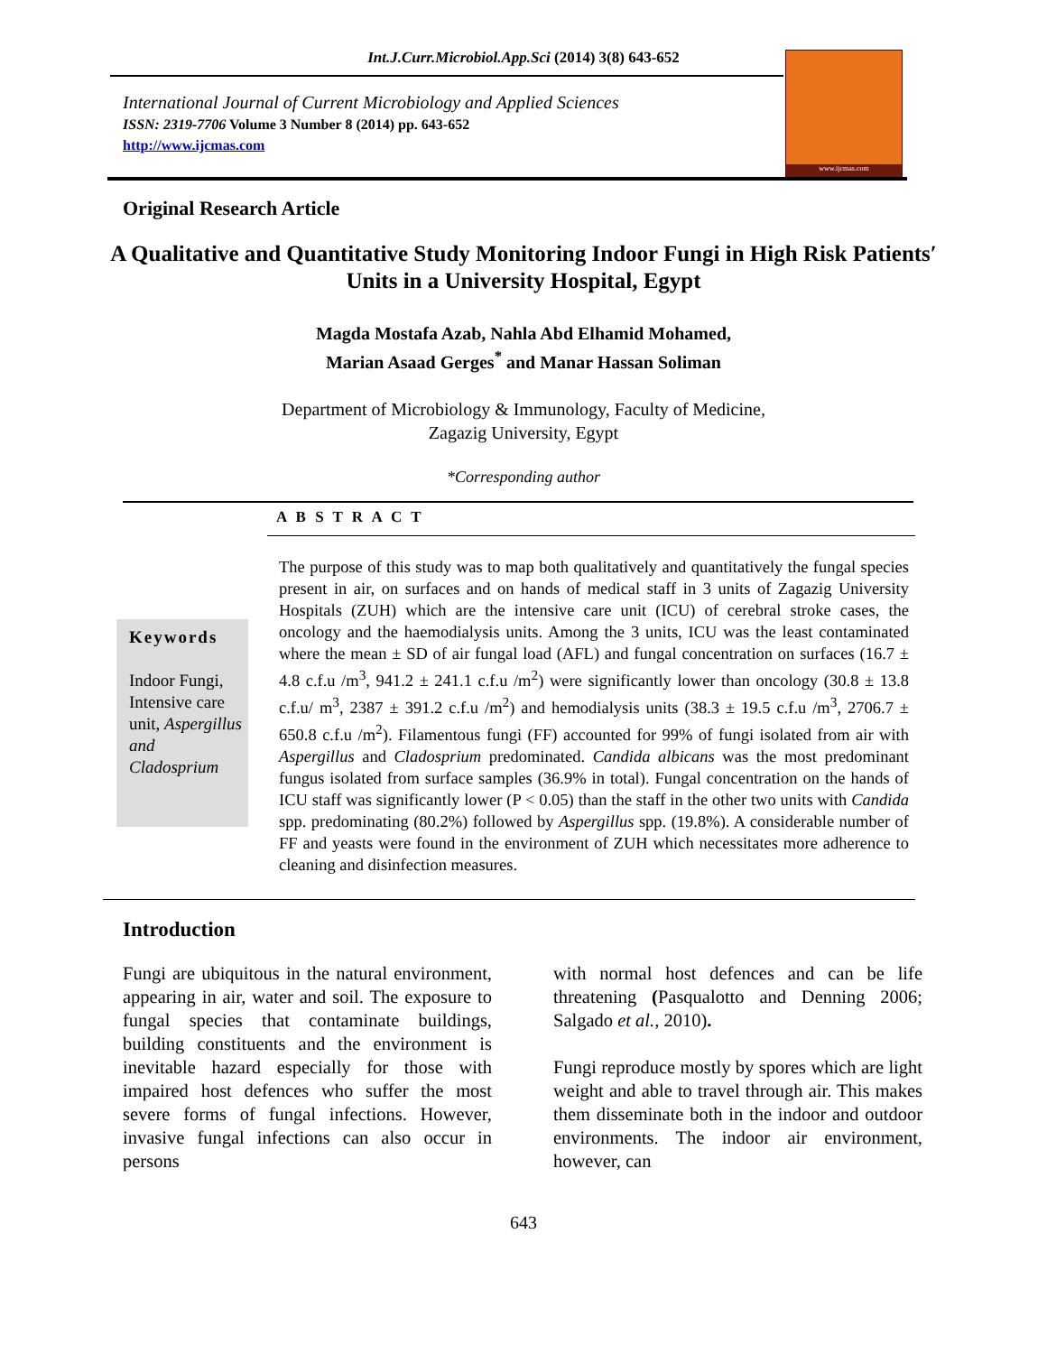Int.J.Curr.Microbiol.App.Sci (2014) 3(8) 643-652
www.ijcmas.com
International Journal of Current Microbiology and Applied Sciences
ISSN: 2319-7706 Volume 3 Number 8 (2014) pp. 643-652
http://www.ijcmas.com
Original Research Article
A Qualitative and Quantitative Study Monitoring Indoor Fungi in High Risk Patients′ Units in a University Hospital, Egypt
Magda Mostafa Azab, Nahla Abd Elhamid Mohamed,
Marian Asaad Gerges<sup>*</sup> and Manar Hassan Soliman
Department of Microbiology & Immunology, Faculty of Medicine,
Zagazig University, Egypt
*Corresponding author
A B S T R A C T
Keywords
Indoor Fungi, Intensive care unit, Aspergillus and Cladosprium
The purpose of this study was to map both qualitatively and quantitatively the fungal species present in air, on surfaces and on hands of medical staff in 3 units of Zagazig University Hospitals (ZUH) which are the intensive care unit (ICU) of cerebral stroke cases, the oncology and the haemodialysis units. Among the 3 units, ICU was the least contaminated where the mean ± SD of air fungal load (AFL) and fungal concentration on surfaces (16.7 ± 4.8 c.f.u /m<sup>3</sup>, 941.2 ± 241.1 c.f.u /m<sup>2</sup>) were significantly lower than oncology (30.8 ± 13.8 c.f.u/ m<sup>3</sup>, 2387 ± 391.2 c.f.u /m<sup>2</sup>) and hemodialysis units (38.3 ± 19.5 c.f.u /m<sup>3</sup>, 2706.7 ± 650.8 c.f.u /m<sup>2</sup>). Filamentous fungi (FF) accounted for 99% of fungi isolated from air with Aspergillus and Cladosprium predominated. Candida albicans was the most predominant fungus isolated from surface samples (36.9% in total). Fungal concentration on the hands of ICU staff was significantly lower (P < 0.05) than the staff in the other two units with Candida spp. predominating (80.2%) followed by Aspergillus spp. (19.8%). A considerable number of FF and yeasts were found in the environment of ZUH which necessitates more adherence to cleaning and disinfection measures.
Introduction
Fungi are ubiquitous in the natural environment, appearing in air, water and soil. The exposure to fungal species that contaminate buildings, building constituents and the environment is inevitable hazard especially for those with impaired host defences who suffer the most severe forms of fungal infections. However, invasive fungal infections can also occur in persons
with normal host defences and can be life threatening (Pasqualotto and Denning 2006; Salgado et al., 2010).
Fungi reproduce mostly by spores which are light weight and able to travel through air. This makes them disseminate both in the indoor and outdoor environments. The indoor air environment, however, can
643